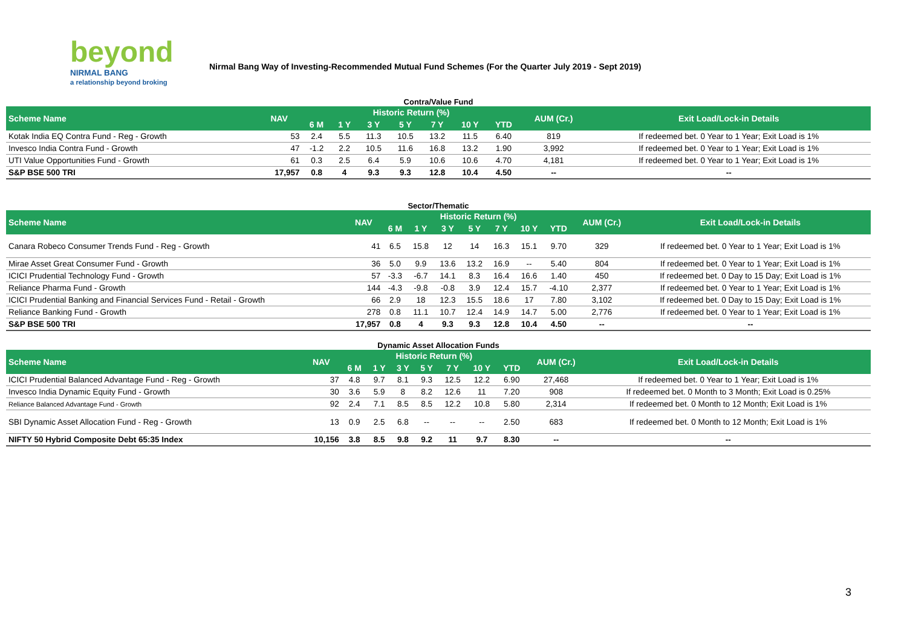beyond
NIRMAL BANG
a relationship beyond broking
Nirmal Bang Way of Investing-Recommended Mutual Fund Schemes (For the Quarter July 2019 - Sept 2019)
Contra/Value Fund
| Scheme Name | NAV | Historic Return (%) | | | | | | | AUM (Cr.) | Exit Load/Lock-in Details |
| --- | --- | --- | --- | --- | --- | --- | --- | --- | --- | --- |
| | | 6 M | 1 Y | 3 Y | 5 Y | 7 Y | 10 Y | YTD | | |
| Kotak India EQ Contra Fund - Reg - Growth | 53 | 2.4 | 5.5 | 11.3 | 10.5 | 13.2 | 11.5 | 6.40 | 819 | If redeemed bet. 0 Year to 1 Year; Exit Load is 1% |
| Invesco India Contra Fund - Growth | 47 | -1.2 | 2.2 | 10.5 | 11.6 | 16.8 | 13.2 | 1.90 | 3,992 | If redeemed bet. 0 Year to 1 Year; Exit Load is 1% |
| UTI Value Opportunities Fund - Growth | 61 | 0.3 | 2.5 | 6.4 | 5.9 | 10.6 | 10.6 | 4.70 | 4,181 | If redeemed bet. 0 Year to 1 Year; Exit Load is 1% |
| S&P BSE 500 TRI | 17,957 | 0.8 | 4 | 9.3 | 9.3 | 12.8 | 10.4 | 4.50 | -- | -- |
Sector/Thematic
| Scheme Name | NAV | Historic Return (%) | | | | | | | AUM (Cr.) | Exit Load/Lock-in Details |
| --- | --- | --- | --- | --- | --- | --- | --- | --- | --- | --- |
| | | 6 M | 1 Y | 3 Y | 5 Y | 7 Y | 10 Y | YTD | | |
| Canara Robeco Consumer Trends Fund - Reg - Growth | 41 | 6.5 | 15.8 | 12 | 14 | 16.3 | 15.1 | 9.70 | 329 | If redeemed bet. 0 Year to 1 Year; Exit Load is 1% |
| Mirae Asset Great Consumer Fund - Growth | 36 | 5.0 | 9.9 | 13.6 | 13.2 | 16.9 | -- | 5.40 | 804 | If redeemed bet. 0 Year to 1 Year; Exit Load is 1% |
| ICICI Prudential Technology Fund - Growth | 57 | -3.3 | -6.7 | 14.1 | 8.3 | 16.4 | 16.6 | 1.40 | 450 | If redeemed bet. 0 Day to 15 Day; Exit Load is 1% |
| Reliance Pharma Fund - Growth | 144 | -4.3 | -9.8 | -0.8 | 3.9 | 12.4 | 15.7 | -4.10 | 2,377 | If redeemed bet. 0 Year to 1 Year; Exit Load is 1% |
| ICICI Prudential Banking and Financial Services Fund - Retail - Growth | 66 | 2.9 | 18 | 12.3 | 15.5 | 18.6 | 17 | 7.80 | 3,102 | If redeemed bet. 0 Day to 15 Day; Exit Load is 1% |
| Reliance Banking Fund - Growth | 278 | 0.8 | 11.1 | 10.7 | 12.4 | 14.9 | 14.7 | 5.00 | 2,776 | If redeemed bet. 0 Year to 1 Year; Exit Load is 1% |
| S&P BSE 500 TRI | 17,957 | 0.8 | 4 | 9.3 | 9.3 | 12.8 | 10.4 | 4.50 | -- | -- |
Dynamic Asset Allocation Funds
| Scheme Name | NAV | Historic Return (%) | | | | | | | AUM (Cr.) | Exit Load/Lock-in Details |
| --- | --- | --- | --- | --- | --- | --- | --- | --- | --- | --- |
| | | 6 M | 1 Y | 3 Y | 5 Y | 7 Y | 10 Y | YTD | | |
| ICICI Prudential Balanced Advantage Fund - Reg - Growth | 37 | 4.8 | 9.7 | 8.1 | 9.3 | 12.5 | 12.2 | 6.90 | 27,468 | If redeemed bet. 0 Year to 1 Year; Exit Load is 1% |
| Invesco India Dynamic Equity Fund - Growth | 30 | 3.6 | 5.9 | 8 | 8.2 | 12.6 | 11 | 7.20 | 908 | If redeemed bet. 0 Month to 3 Month; Exit Load is 0.25% |
| Reliance Balanced Advantage Fund - Growth | 92 | 2.4 | 7.1 | 8.5 | 8.5 | 12.2 | 10.8 | 5.80 | 2,314 | If redeemed bet. 0 Month to 12 Month; Exit Load is 1% |
| SBI Dynamic Asset Allocation Fund - Reg - Growth | 13 | 0.9 | 2.5 | 6.8 | -- | -- | -- | 2.50 | 683 | If redeemed bet. 0 Month to 12 Month; Exit Load is 1% |
| NIFTY 50 Hybrid Composite Debt 65:35 Index | 10,156 | 3.8 | 8.5 | 9.8 | 9.2 | 11 | 9.7 | 8.30 | -- | -- |
3